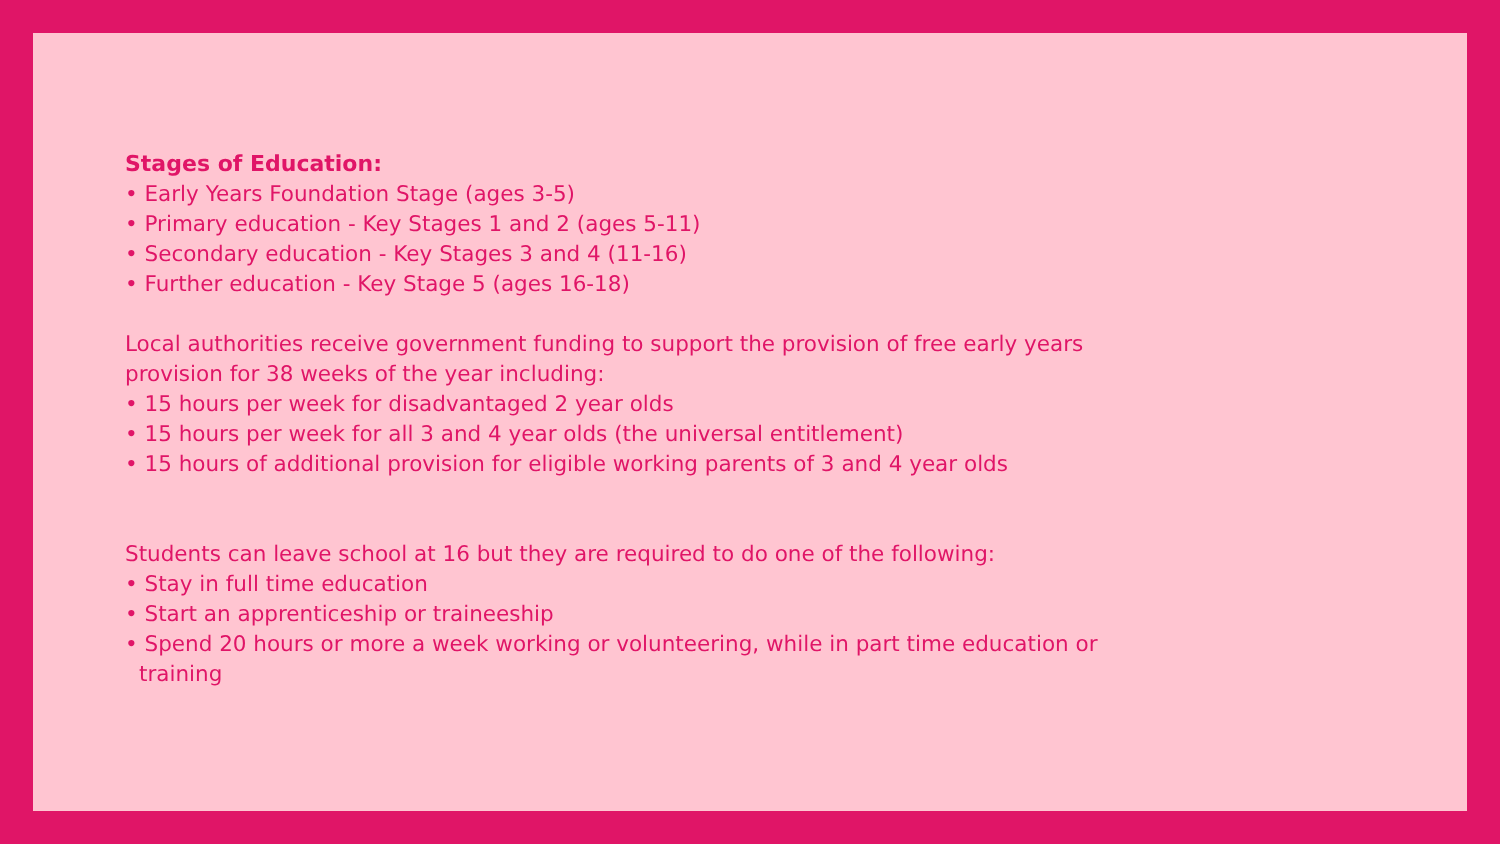Stages of Education:
• Early Years Foundation Stage (ages 3-5)
• Primary education - Key Stages 1 and 2 (ages 5-11)
• Secondary education - Key Stages 3 and 4 (11-16)
• Further education - Key Stage 5 (ages 16-18)
Local authorities receive government funding to support the provision of free early years provision for 38 weeks of the year including:
• 15 hours per week for disadvantaged 2 year olds
• 15 hours per week for all 3 and 4 year olds (the universal entitlement)
• 15 hours of additional provision for eligible working parents of 3 and 4 year olds
Students can leave school at 16 but they are required to do one of the following:
• Stay in full time education
• Start an apprenticeship or traineeship
• Spend 20 hours or more a week working or volunteering, while in part time education or training